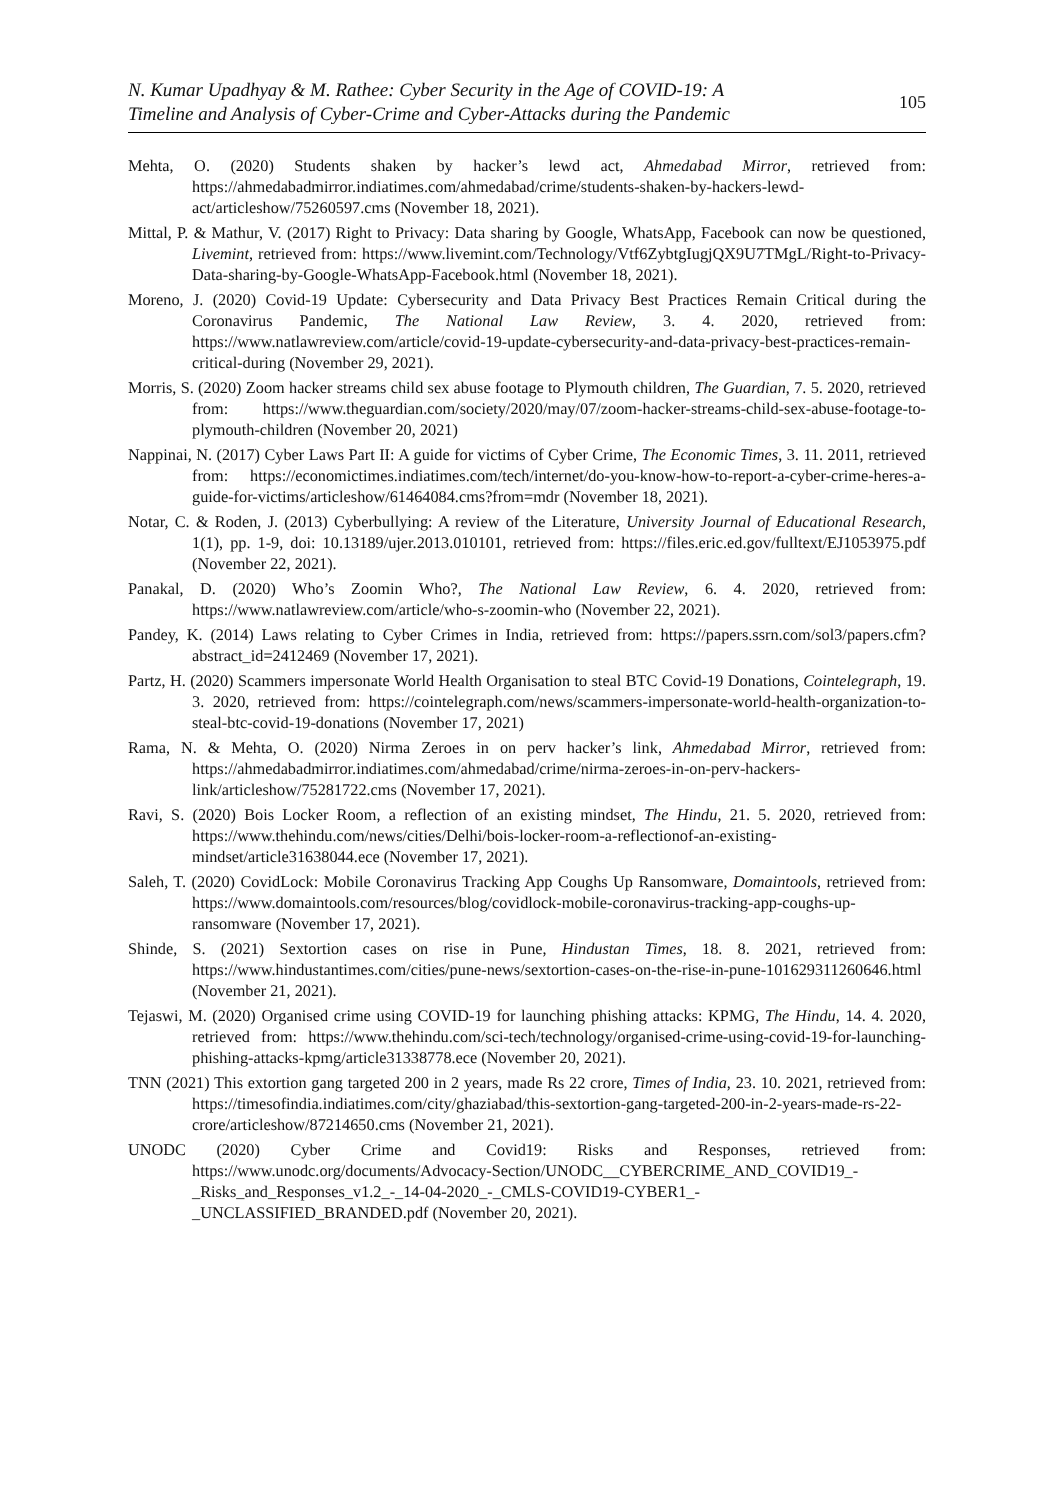N. Kumar Upadhyay & M. Rathee: Cyber Security in the Age of COVID-19: A
Timeline and Analysis of Cyber-Crime and Cyber-Attacks during the Pandemic
105
Mehta, O. (2020) Students shaken by hacker’s lewd act, Ahmedabad Mirror, retrieved from: https://ahmedabadmirror.indiatimes.com/ahmedabad/crime/students-shaken-by-hackers-lewd-act/articleshow/75260597.cms (November 18, 2021).
Mittal, P. & Mathur, V. (2017) Right to Privacy: Data sharing by Google, WhatsApp, Facebook can now be questioned, Livemint, retrieved from: https://www.livemint.com/Technology/Vtf6ZybtgIugjQX9U7TMgL/Right-to-Privacy-Data-sharing-by-Google-WhatsApp-Facebook.html (November 18, 2021).
Moreno, J. (2020) Covid-19 Update: Cybersecurity and Data Privacy Best Practices Remain Critical during the Coronavirus Pandemic, The National Law Review, 3. 4. 2020, retrieved from: https://www.natlawreview.com/article/covid-19-update-cybersecurity-and-data-privacy-best-practices-remain-critical-during (November 29, 2021).
Morris, S. (2020) Zoom hacker streams child sex abuse footage to Plymouth children, The Guardian, 7. 5. 2020, retrieved from: https://www.theguardian.com/society/2020/may/07/zoom-hacker-streams-child-sex-abuse-footage-to-plymouth-children (November 20, 2021)
Nappinai, N. (2017) Cyber Laws Part II: A guide for victims of Cyber Crime, The Economic Times, 3. 11. 2011, retrieved from: https://economictimes.indiatimes.com/tech/internet/do-you-know-how-to-report-a-cyber-crime-heres-a-guide-for-victims/articleshow/61464084.cms?from=mdr (November 18, 2021).
Notar, C. & Roden, J. (2013) Cyberbullying: A review of the Literature, University Journal of Educational Research, 1(1), pp. 1-9, doi: 10.13189/ujer.2013.010101, retrieved from: https://files.eric.ed.gov/fulltext/EJ1053975.pdf (November 22, 2021).
Panakal, D. (2020) Who’s Zoomin Who?, The National Law Review, 6. 4. 2020, retrieved from: https://www.natlawreview.com/article/who-s-zoomin-who (November 22, 2021).
Pandey, K. (2014) Laws relating to Cyber Crimes in India, retrieved from: https://papers.ssrn.com/sol3/papers.cfm?abstract_id=2412469 (November 17, 2021).
Partz, H. (2020) Scammers impersonate World Health Organisation to steal BTC Covid-19 Donations, Cointelegraph, 19. 3. 2020, retrieved from: https://cointelegraph.com/news/scammers-impersonate-world-health-organization-to-steal-btc-covid-19-donations (November 17, 2021)
Rama, N. & Mehta, O. (2020) Nirma Zeroes in on perv hacker’s link, Ahmedabad Mirror, retrieved from: https://ahmedabadmirror.indiatimes.com/ahmedabad/crime/nirma-zeroes-in-on-perv-hackers-link/articleshow/75281722.cms (November 17, 2021).
Ravi, S. (2020) Bois Locker Room, a reflection of an existing mindset, The Hindu, 21. 5. 2020, retrieved from: https://www.thehindu.com/news/cities/Delhi/bois-locker-room-a-reflectionof-an-existing-mindset/article31638044.ece (November 17, 2021).
Saleh, T. (2020) CovidLock: Mobile Coronavirus Tracking App Coughs Up Ransomware, Domaintools, retrieved from: https://www.domaintools.com/resources/blog/covidlock-mobile-coronavirus-tracking-app-coughs-up-ransomware (November 17, 2021).
Shinde, S. (2021) Sextortion cases on rise in Pune, Hindustan Times, 18. 8. 2021, retrieved from: https://www.hindustantimes.com/cities/pune-news/sextortion-cases-on-the-rise-in-pune-101629311260646.html (November 21, 2021).
Tejaswi, M. (2020) Organised crime using COVID-19 for launching phishing attacks: KPMG, The Hindu, 14. 4. 2020, retrieved from: https://www.thehindu.com/sci-tech/technology/organised-crime-using-covid-19-for-launching-phishing-attacks-kpmg/article31338778.ece (November 20, 2021).
TNN (2021) This extortion gang targeted 200 in 2 years, made Rs 22 crore, Times of India, 23. 10. 2021, retrieved from: https://timesofindia.indiatimes.com/city/ghaziabad/this-sextortion-gang-targeted-200-in-2-years-made-rs-22-crore/articleshow/87214650.cms (November 21, 2021).
UNODC (2020) Cyber Crime and Covid19: Risks and Responses, retrieved from: https://www.unodc.org/documents/Advocacy-Section/UNODC__CYBERCRIME_AND_COVID19_-_Risks_and_Responses_v1.2_-_14-04-2020_-_CMLS-COVID19-CYBER1_-_UNCLASSIFIED_BRANDED.pdf (November 20, 2021).